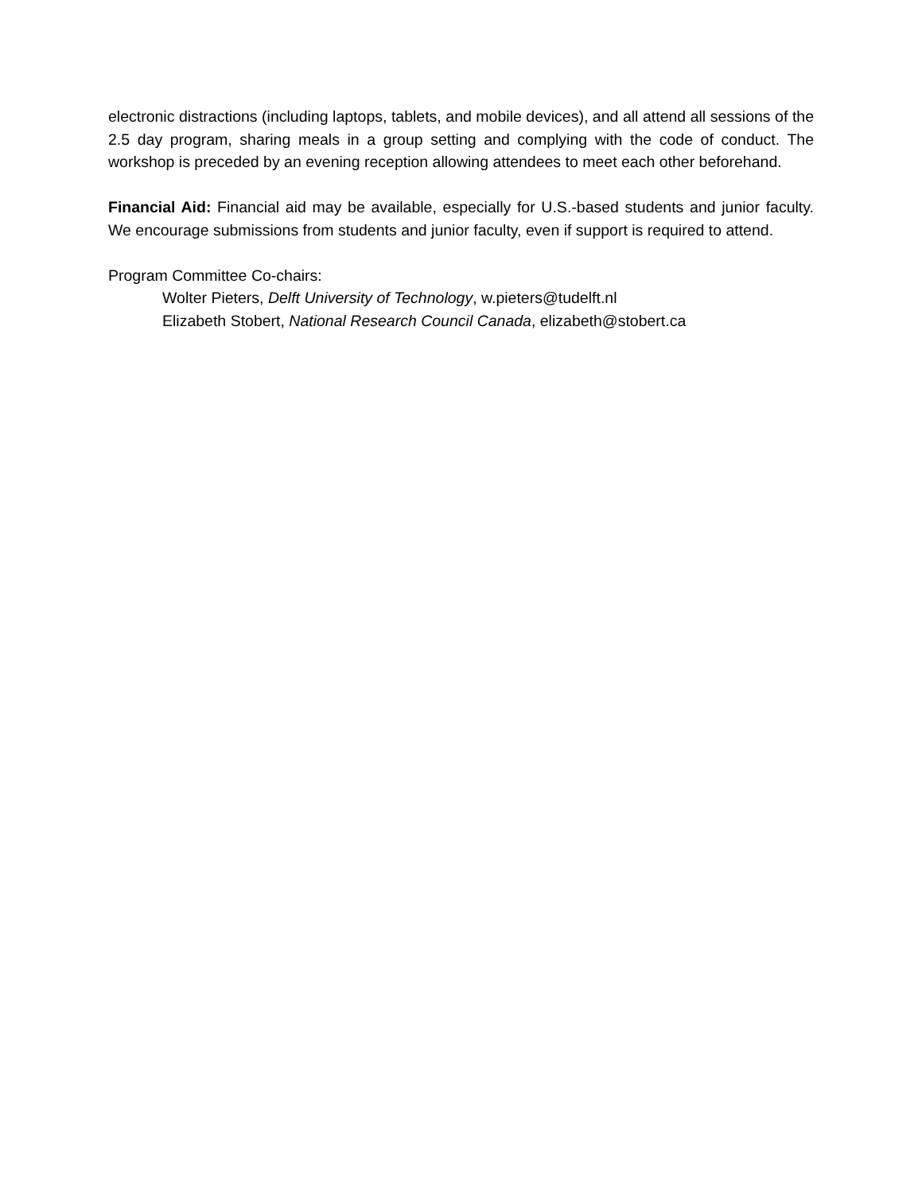electronic distractions (including laptops, tablets, and mobile devices), and all attend all sessions of the 2.5 day program, sharing meals in a group setting and complying with the code of conduct. The workshop is preceded by an evening reception allowing attendees to meet each other beforehand.
Financial Aid: Financial aid may be available, especially for U.S.-based students and junior faculty. We encourage submissions from students and junior faculty, even if support is required to attend.
Program Committee Co-chairs:
Wolter Pieters, Delft University of Technology, w.pieters@tudelft.nl
Elizabeth Stobert, National Research Council Canada, elizabeth@stobert.ca